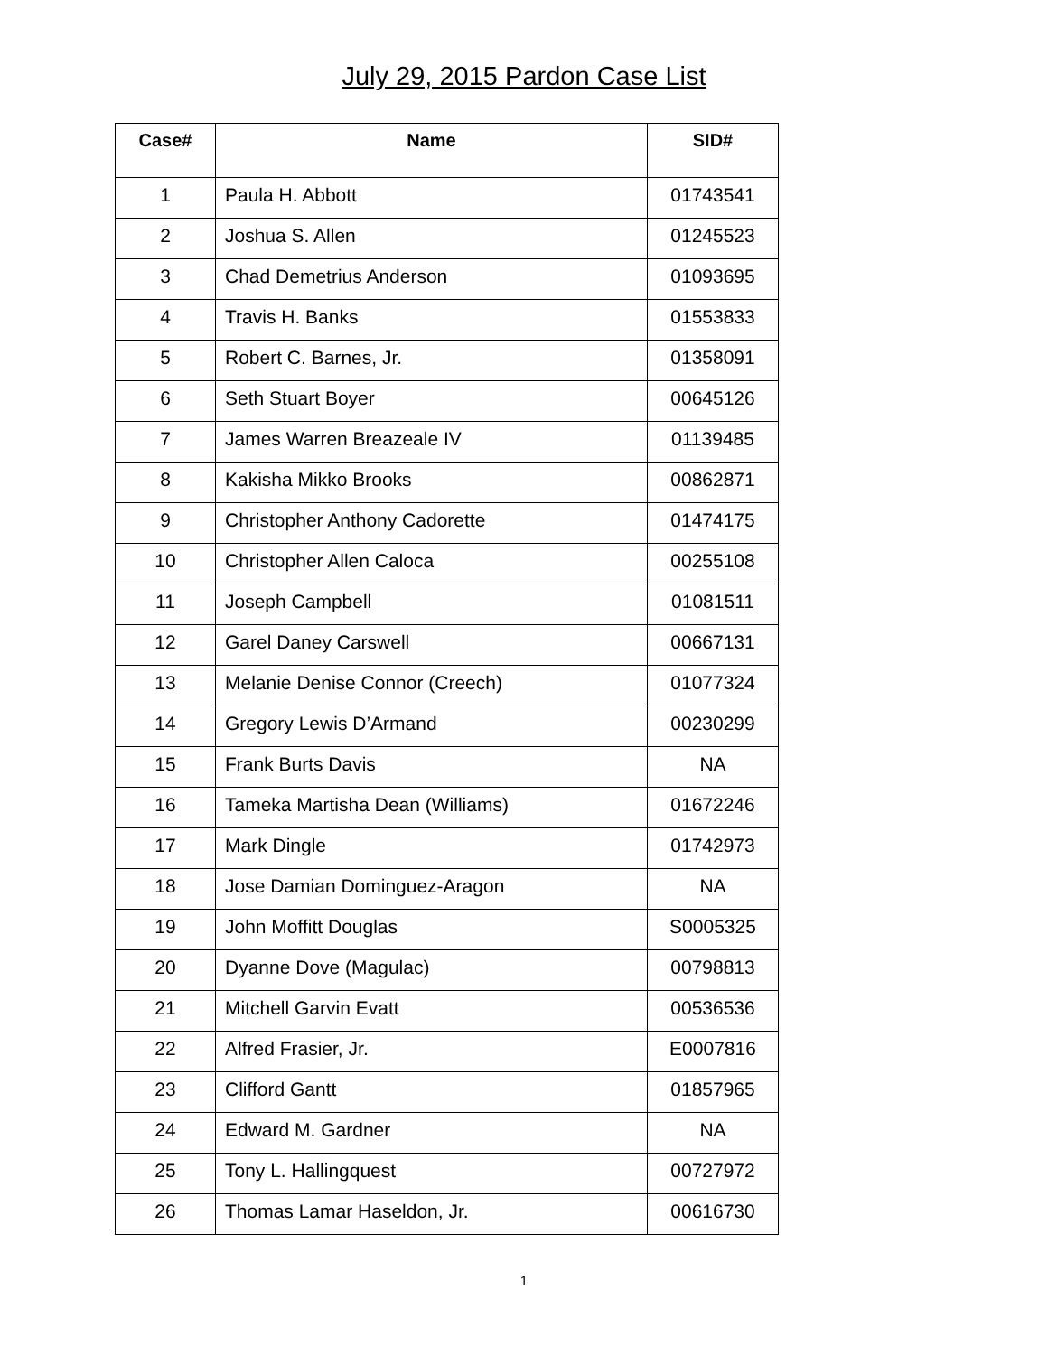July 29, 2015 Pardon Case List
| Case# | Name | SID# |
| --- | --- | --- |
| 1 | Paula H. Abbott | 01743541 |
| 2 | Joshua S. Allen | 01245523 |
| 3 | Chad Demetrius Anderson | 01093695 |
| 4 | Travis H. Banks | 01553833 |
| 5 | Robert C. Barnes, Jr. | 01358091 |
| 6 | Seth Stuart Boyer | 00645126 |
| 7 | James Warren Breazeale IV | 01139485 |
| 8 | Kakisha Mikko Brooks | 00862871 |
| 9 | Christopher Anthony Cadorette | 01474175 |
| 10 | Christopher Allen Caloca | 00255108 |
| 11 | Joseph Campbell | 01081511 |
| 12 | Garel Daney Carswell | 00667131 |
| 13 | Melanie Denise Connor (Creech) | 01077324 |
| 14 | Gregory Lewis D’Armand | 00230299 |
| 15 | Frank Burts Davis | NA |
| 16 | Tameka Martisha Dean (Williams) | 01672246 |
| 17 | Mark Dingle | 01742973 |
| 18 | Jose Damian Dominguez-Aragon | NA |
| 19 | John Moffitt Douglas | S0005325 |
| 20 | Dyanne Dove (Magulac) | 00798813 |
| 21 | Mitchell Garvin Evatt | 00536536 |
| 22 | Alfred Frasier, Jr. | E0007816 |
| 23 | Clifford Gantt | 01857965 |
| 24 | Edward M. Gardner | NA |
| 25 | Tony L. Hallingquest | 00727972 |
| 26 | Thomas Lamar Haseldon, Jr. | 00616730 |
1